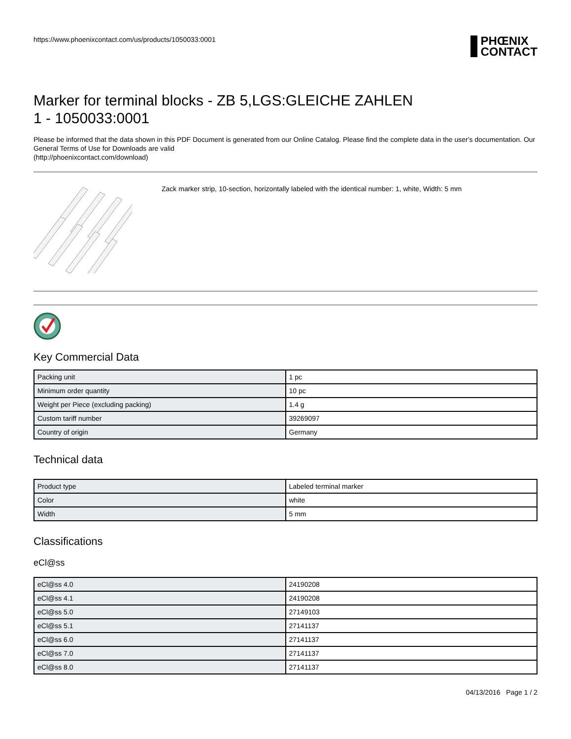https://www.phoenixcontact.com/us/products/1050033:0001
PHŒNIX
CONTACT
Marker for terminal blocks - ZB 5,LGS:GLEICHE ZAHLEN
1 - 1050033:0001
Please be informed that the data shown in this PDF Document is generated from our Online Catalog. Please find the complete data in the user's documentation. Our General Terms of Use for Downloads are valid
(http://phoenixcontact.com/download)
Zack marker strip, 10-section, horizontally labeled with the identical number: 1, white, Width: 5 mm
Key Commercial Data
| Packing unit | 1 pc |
| Minimum order quantity | 10 pc |
| Weight per Piece (excluding packing) | 1.4 g |
| Custom tariff number | 39269097 |
| Country of origin | Germany |
Technical data
| Product type | Labeled terminal marker |
| Color | white |
| Width | 5 mm |
Classifications
eCl@ss
| eCl@ss 4.0 | 24190208 |
| eCl@ss 4.1 | 24190208 |
| eCl@ss 5.0 | 27149103 |
| eCl@ss 5.1 | 27141137 |
| eCl@ss 6.0 | 27141137 |
| eCl@ss 7.0 | 27141137 |
| eCl@ss 8.0 | 27141137 |
04/13/2016 Page 1 / 2